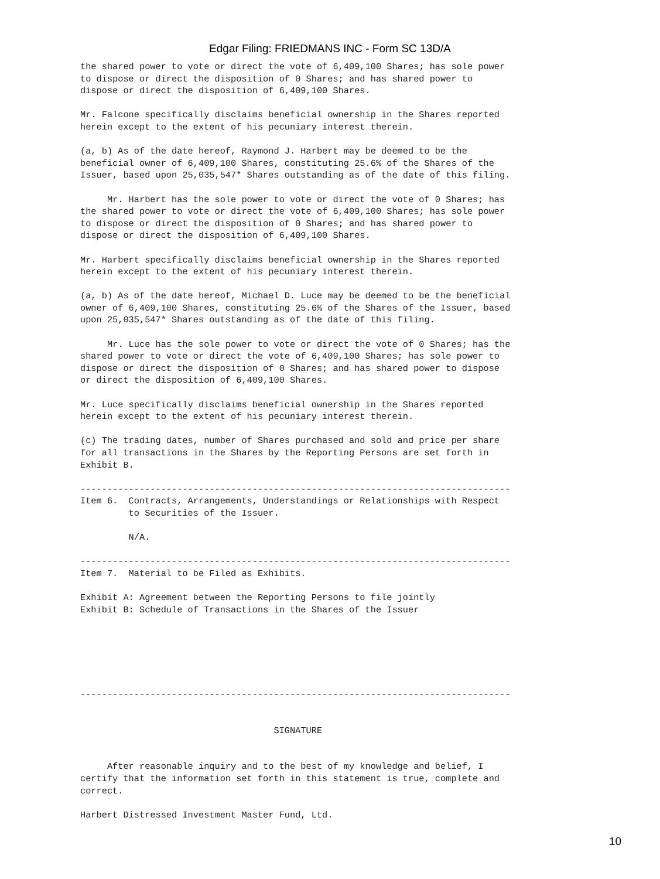Edgar Filing: FRIEDMANS INC - Form SC 13D/A
the shared power to vote or direct the vote of 6,409,100 Shares; has sole power
to dispose or direct the disposition of 0 Shares; and has shared power to
dispose or direct the disposition of 6,409,100 Shares.

Mr. Falcone specifically disclaims beneficial ownership in the Shares reported
herein except to the extent of his pecuniary interest therein.

(a, b) As of the date hereof, Raymond J. Harbert may be deemed to be the
beneficial owner of 6,409,100 Shares, constituting 25.6% of the Shares of the
Issuer, based upon 25,035,547* Shares outstanding as of the date of this filing.

     Mr. Harbert has the sole power to vote or direct the vote of 0 Shares; has
the shared power to vote or direct the vote of 6,409,100 Shares; has sole power
to dispose or direct the disposition of 0 Shares; and has shared power to
dispose or direct the disposition of 6,409,100 Shares.

Mr. Harbert specifically disclaims beneficial ownership in the Shares reported
herein except to the extent of his pecuniary interest therein.

(a, b) As of the date hereof, Michael D. Luce may be deemed to be the beneficial
owner of 6,409,100 Shares, constituting 25.6% of the Shares of the Issuer, based
upon 25,035,547* Shares outstanding as of the date of this filing.

     Mr. Luce has the sole power to vote or direct the vote of 0 Shares; has the
shared power to vote or direct the vote of 6,409,100 Shares; has sole power to
dispose or direct the disposition of 0 Shares; and has shared power to dispose
or direct the disposition of 6,409,100 Shares.

Mr. Luce specifically disclaims beneficial ownership in the Shares reported
herein except to the extent of his pecuniary interest therein.

(c) The trading dates, number of Shares purchased and sold and price per share
for all transactions in the Shares by the Reporting Persons are set forth in
Exhibit B.

--------------------------------------------------------------------------------
Item 6.  Contracts, Arrangements, Understandings or Relationships with Respect
         to Securities of the Issuer.

         N/A.

--------------------------------------------------------------------------------
Item 7.  Material to be Filed as Exhibits.

Exhibit A: Agreement between the Reporting Persons to file jointly
Exhibit B: Schedule of Transactions in the Shares of the Issuer






--------------------------------------------------------------------------------


                                    SIGNATURE


     After reasonable inquiry and to the best of my knowledge and belief, I
certify that the information set forth in this statement is true, complete and
correct.

Harbert Distressed Investment Master Fund, Ltd.
10